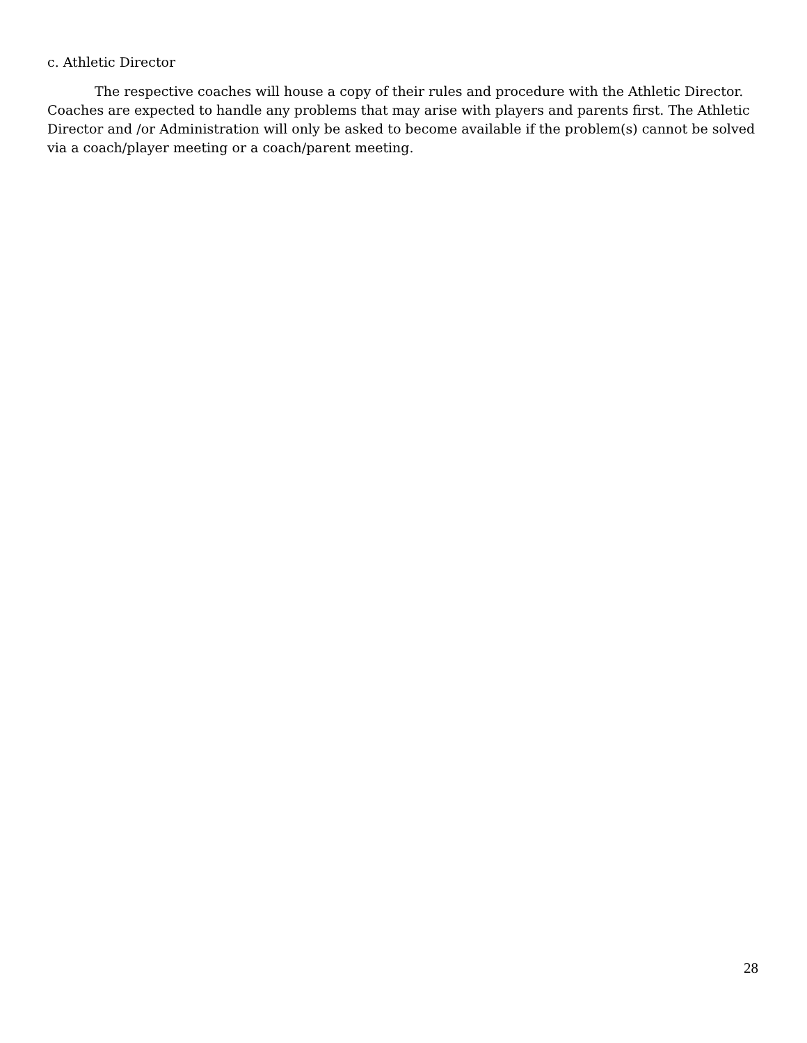c. Athletic Director
The respective coaches will house a copy of their rules and procedure with the Athletic Director. Coaches are expected to handle any problems that may arise with players and parents first. The Athletic Director and /or Administration will only be asked to become available if the problem(s) cannot be solved via a coach/player meeting or a coach/parent meeting.
28